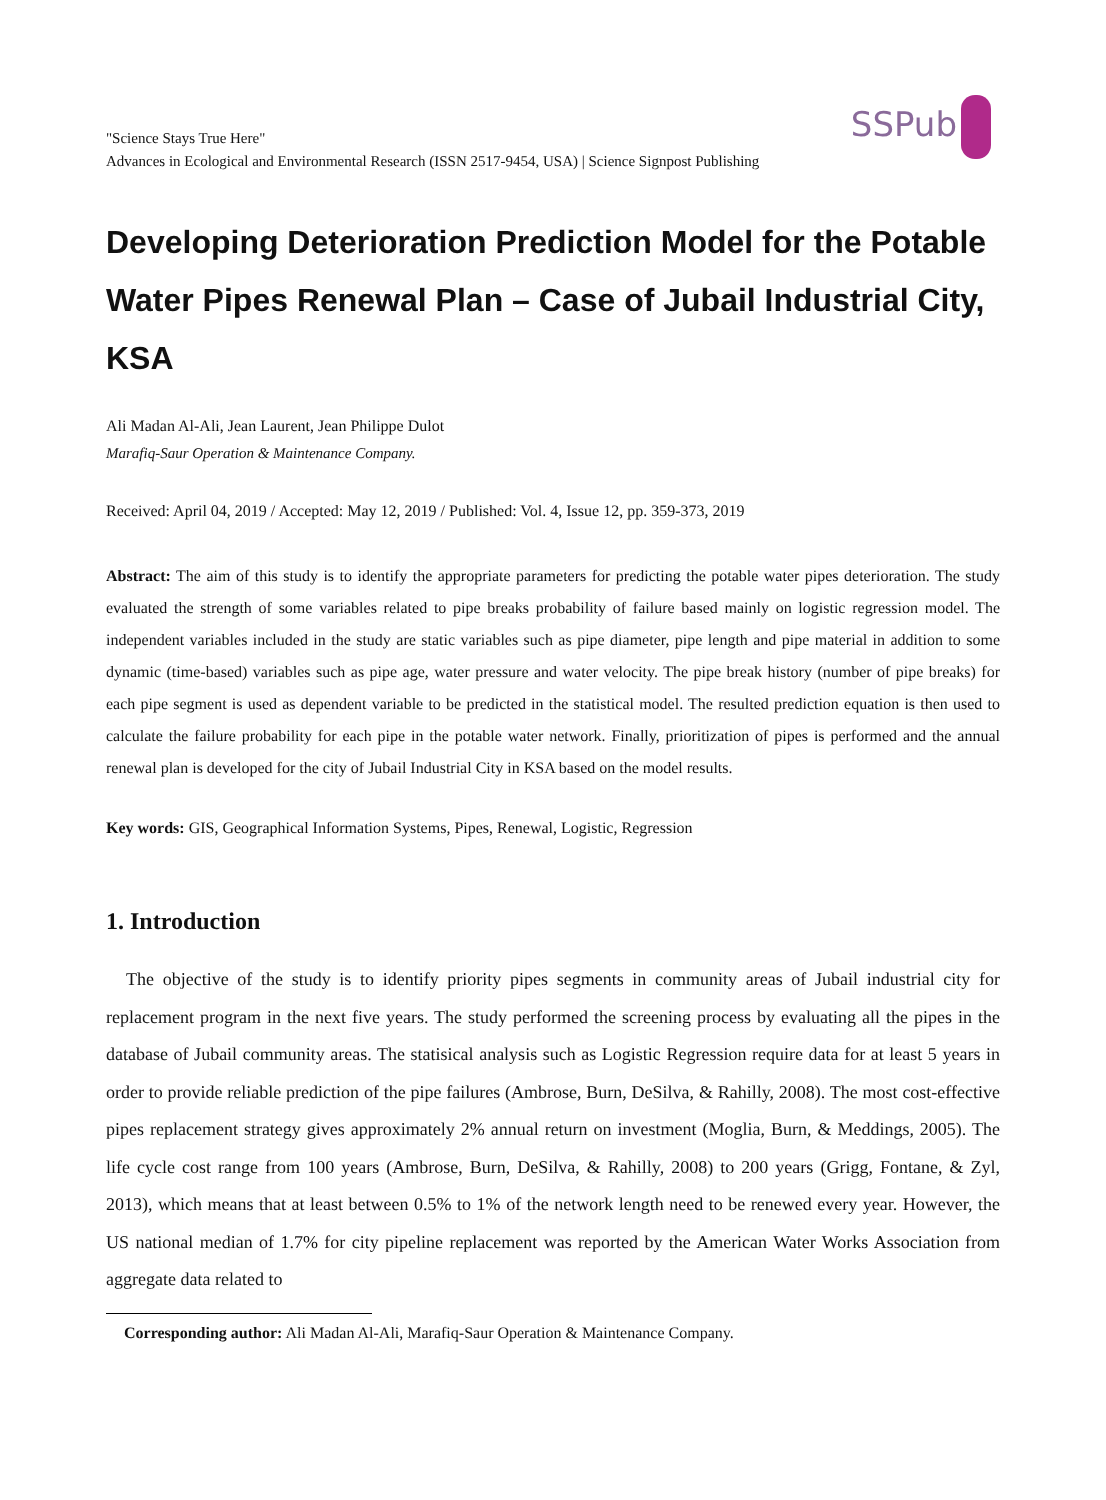SSPub
"Science Stays True Here"
Advances in Ecological and Environmental Research (ISSN 2517-9454, USA) | Science Signpost Publishing
Developing Deterioration Prediction Model for the Potable Water Pipes Renewal Plan – Case of Jubail Industrial City, KSA
Ali Madan Al-Ali, Jean Laurent, Jean Philippe Dulot
Marafiq-Saur Operation & Maintenance Company.
Received: April 04, 2019 / Accepted: May 12, 2019 / Published: Vol. 4, Issue 12, pp. 359-373, 2019
Abstract: The aim of this study is to identify the appropriate parameters for predicting the potable water pipes deterioration. The study evaluated the strength of some variables related to pipe breaks probability of failure based mainly on logistic regression model. The independent variables included in the study are static variables such as pipe diameter, pipe length and pipe material in addition to some dynamic (time-based) variables such as pipe age, water pressure and water velocity. The pipe break history (number of pipe breaks) for each pipe segment is used as dependent variable to be predicted in the statistical model. The resulted prediction equation is then used to calculate the failure probability for each pipe in the potable water network. Finally, prioritization of pipes is performed and the annual renewal plan is developed for the city of Jubail Industrial City in KSA based on the model results.
Key words: GIS, Geographical Information Systems, Pipes, Renewal, Logistic, Regression
1. Introduction
The objective of the study is to identify priority pipes segments in community areas of Jubail industrial city for replacement program in the next five years. The study performed the screening process by evaluating all the pipes in the database of Jubail community areas. The statisical analysis such as Logistic Regression require data for at least 5 years in order to provide reliable prediction of the pipe failures (Ambrose, Burn, DeSilva, & Rahilly, 2008). The most cost-effective pipes replacement strategy gives approximately 2% annual return on investment (Moglia, Burn, & Meddings, 2005). The life cycle cost range from 100 years (Ambrose, Burn, DeSilva, & Rahilly, 2008) to 200 years (Grigg, Fontane, & Zyl, 2013), which means that at least between 0.5% to 1% of the network length need to be renewed every year. However, the US national median of 1.7% for city pipeline replacement was reported by the American Water Works Association from aggregate data related to
Corresponding author: Ali Madan Al-Ali, Marafiq-Saur Operation & Maintenance Company.